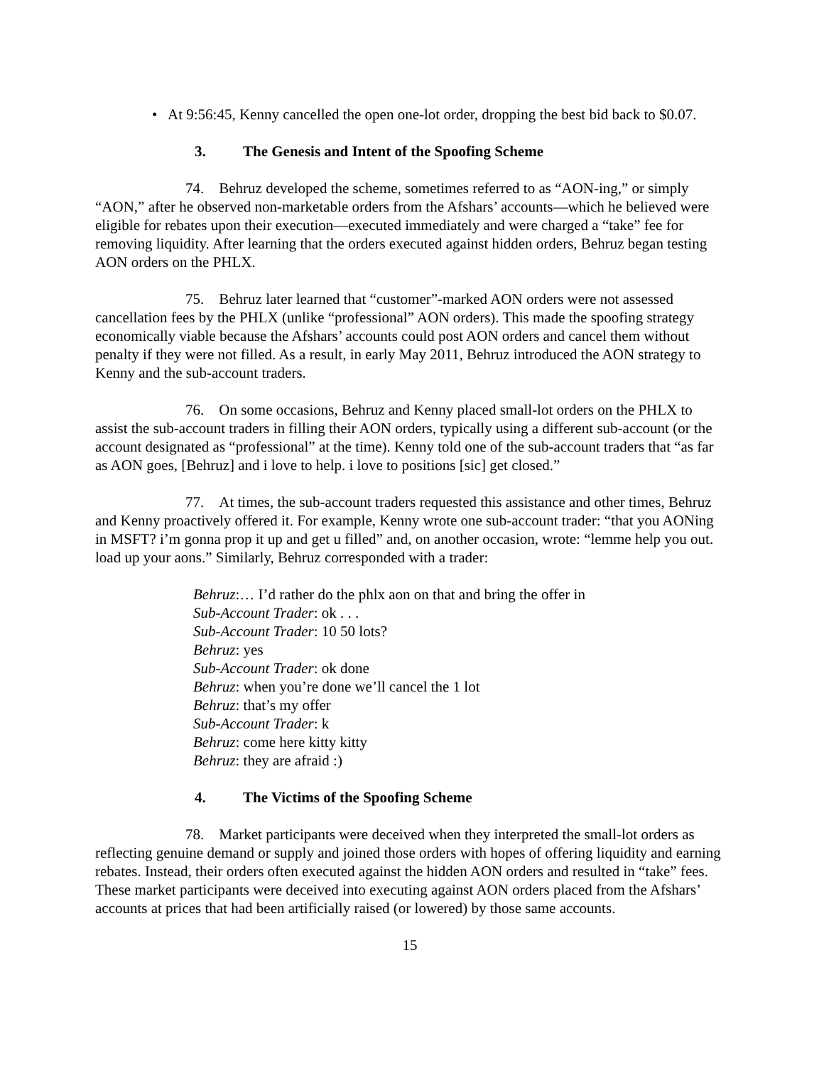• At 9:56:45, Kenny cancelled the open one-lot order, dropping the best bid back to $0.07.
3. The Genesis and Intent of the Spoofing Scheme
74. Behruz developed the scheme, sometimes referred to as “AON-ing,” or simply “AON,” after he observed non-marketable orders from the Afshars’ accounts—which he believed were eligible for rebates upon their execution—executed immediately and were charged a “take” fee for removing liquidity. After learning that the orders executed against hidden orders, Behruz began testing AON orders on the PHLX.
75. Behruz later learned that “customer”-marked AON orders were not assessed cancellation fees by the PHLX (unlike “professional” AON orders). This made the spoofing strategy economically viable because the Afshars’ accounts could post AON orders and cancel them without penalty if they were not filled. As a result, in early May 2011, Behruz introduced the AON strategy to Kenny and the sub-account traders.
76. On some occasions, Behruz and Kenny placed small-lot orders on the PHLX to assist the sub-account traders in filling their AON orders, typically using a different sub-account (or the account designated as “professional” at the time). Kenny told one of the sub-account traders that “as far as AON goes, [Behruz] and i love to help. i love to positions [sic] get closed.”
77. At times, the sub-account traders requested this assistance and other times, Behruz and Kenny proactively offered it. For example, Kenny wrote one sub-account trader: “that you AONing in MSFT? i’m gonna prop it up and get u filled” and, on another occasion, wrote: “lemme help you out. load up your aons.” Similarly, Behruz corresponded with a trader:
Behruz:… I’d rather do the phlx aon on that and bring the offer in
Sub-Account Trader: ok . . .
Sub-Account Trader: 10 50 lots?
Behruz: yes
Sub-Account Trader: ok done
Behruz: when you’re done we’ll cancel the 1 lot
Behruz: that’s my offer
Sub-Account Trader: k
Behruz: come here kitty kitty
Behruz: they are afraid :)
4. The Victims of the Spoofing Scheme
78. Market participants were deceived when they interpreted the small-lot orders as reflecting genuine demand or supply and joined those orders with hopes of offering liquidity and earning rebates. Instead, their orders often executed against the hidden AON orders and resulted in “take” fees. These market participants were deceived into executing against AON orders placed from the Afshars’ accounts at prices that had been artificially raised (or lowered) by those same accounts.
15